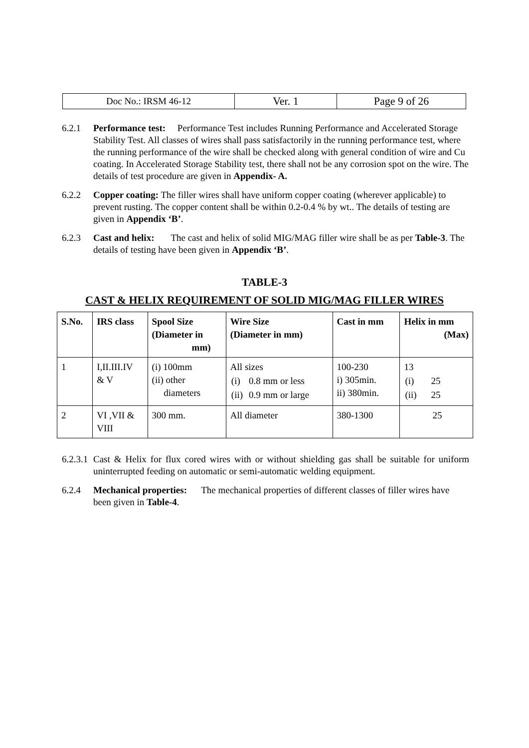| Doc No.: IRSM 46-12 | Ver. 1 | Page 9 of 26 |
6.2.1 Performance test: Performance Test includes Running Performance and Accelerated Storage Stability Test. All classes of wires shall pass satisfactorily in the running performance test, where the running performance of the wire shall be checked along with general condition of wire and Cu coating. In Accelerated Storage Stability test, there shall not be any corrosion spot on the wire. The details of test procedure are given in Appendix- A.
6.2.2 Copper coating: The filler wires shall have uniform copper coating (wherever applicable) to prevent rusting. The copper content shall be within 0.2-0.4 % by wt.. The details of testing are given in Appendix ‘B’.
6.2.3 Cast and helix: The cast and helix of solid MIG/MAG filler wire shall be as per Table-3. The details of testing have been given in Appendix ‘B’.
TABLE-3
CAST & HELIX REQUIREMENT OF SOLID MIG/MAG FILLER WIRES
| S.No. | IRS class | Spool Size (Diameter in mm) | Wire Size (Diameter in mm) | Cast in mm | Helix in mm (Max) |
| --- | --- | --- | --- | --- | --- |
| 1 | I,II.III.IV & V | (i) 100mm (ii) other diameters | All sizes / (i) / 0.8 mm or less / / (ii) / 0.9 mm or large / | 100-230 i) 305min. ii) 380min. | 13 / (i) / 25 / / (ii) / 25 / |
| 2 | VI ,VII & VIII | 300 mm. | All diameter | 380-1300 | 25 |
6.2.3.1 Cast & Helix for flux cored wires with or without shielding gas shall be suitable for uniform uninterrupted feeding on automatic or semi-automatic welding equipment.
6.2.4 Mechanical properties: The mechanical properties of different classes of filler wires have been given in Table-4.